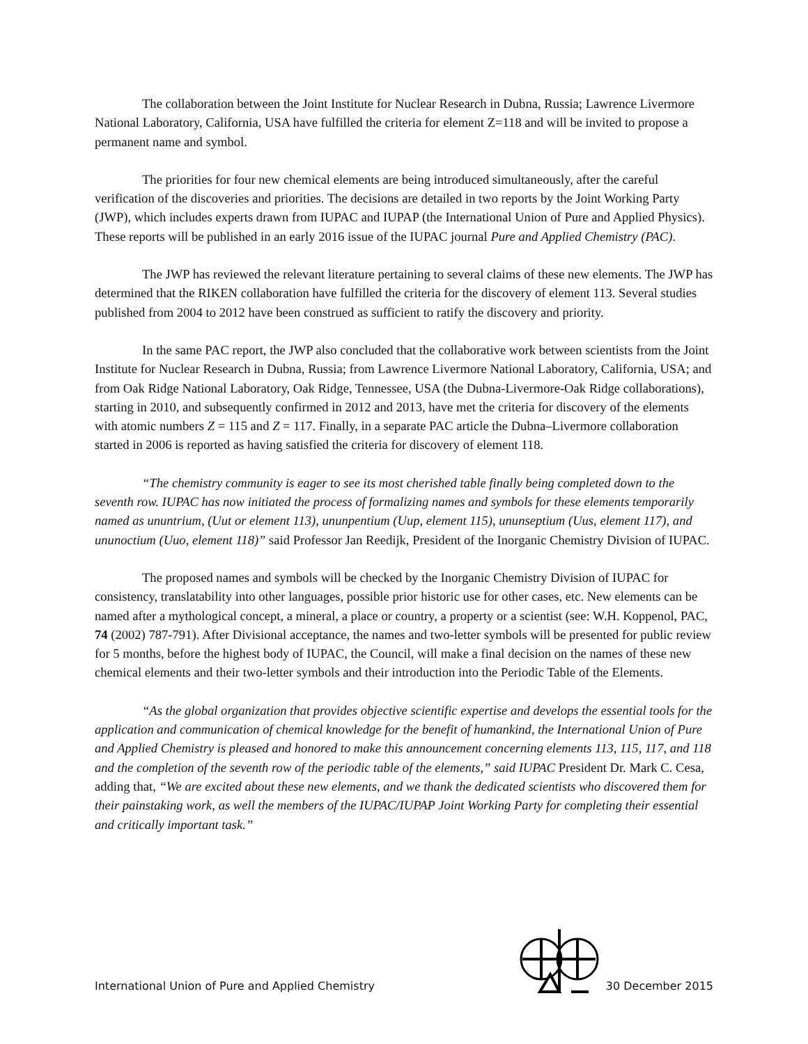The collaboration between the Joint Institute for Nuclear Research in Dubna, Russia; Lawrence Livermore National Laboratory, California, USA have fulfilled the criteria for element Z=118 and will be invited to propose a permanent name and symbol.
The priorities for four new chemical elements are being introduced simultaneously, after the careful verification of the discoveries and priorities. The decisions are detailed in two reports by the Joint Working Party (JWP), which includes experts drawn from IUPAC and IUPAP (the International Union of Pure and Applied Physics). These reports will be published in an early 2016 issue of the IUPAC journal Pure and Applied Chemistry (PAC).
The JWP has reviewed the relevant literature pertaining to several claims of these new elements. The JWP has determined that the RIKEN collaboration have fulfilled the criteria for the discovery of element 113. Several studies published from 2004 to 2012 have been construed as sufficient to ratify the discovery and priority.
In the same PAC report, the JWP also concluded that the collaborative work between scientists from the Joint Institute for Nuclear Research in Dubna, Russia; from Lawrence Livermore National Laboratory, California, USA; and from Oak Ridge National Laboratory, Oak Ridge, Tennessee, USA (the Dubna-Livermore-Oak Ridge collaborations), starting in 2010, and subsequently confirmed in 2012 and 2013, have met the criteria for discovery of the elements with atomic numbers Z = 115 and Z = 117. Finally, in a separate PAC article the Dubna–Livermore collaboration started in 2006 is reported as having satisfied the criteria for discovery of element 118.
“The chemistry community is eager to see its most cherished table finally being completed down to the seventh row. IUPAC has now initiated the process of formalizing names and symbols for these elements temporarily named as ununtrium, (Uut or element 113), ununpentium (Uup, element 115), ununseptium (Uus, element 117), and ununoctium (Uuo, element 118)” said Professor Jan Reedijk, President of the Inorganic Chemistry Division of IUPAC.
The proposed names and symbols will be checked by the Inorganic Chemistry Division of IUPAC for consistency, translatability into other languages, possible prior historic use for other cases, etc. New elements can be named after a mythological concept, a mineral, a place or country, a property or a scientist (see: W.H. Koppenol, PAC, 74 (2002) 787-791). After Divisional acceptance, the names and two-letter symbols will be presented for public review for 5 months, before the highest body of IUPAC, the Council, will make a final decision on the names of these new chemical elements and their two-letter symbols and their introduction into the Periodic Table of the Elements.
“As the global organization that provides objective scientific expertise and develops the essential tools for the application and communication of chemical knowledge for the benefit of humankind, the International Union of Pure and Applied Chemistry is pleased and honored to make this announcement concerning elements 113, 115, 117, and 118 and the completion of the seventh row of the periodic table of the elements,” said IUPAC President Dr. Mark C. Cesa, adding that, “We are excited about these new elements, and we thank the dedicated scientists who discovered them for their painstaking work, as well the members of the IUPAC/IUPAP Joint Working Party for completing their essential and critically important task.”
International Union of Pure and Applied Chemistry 30 December 2015